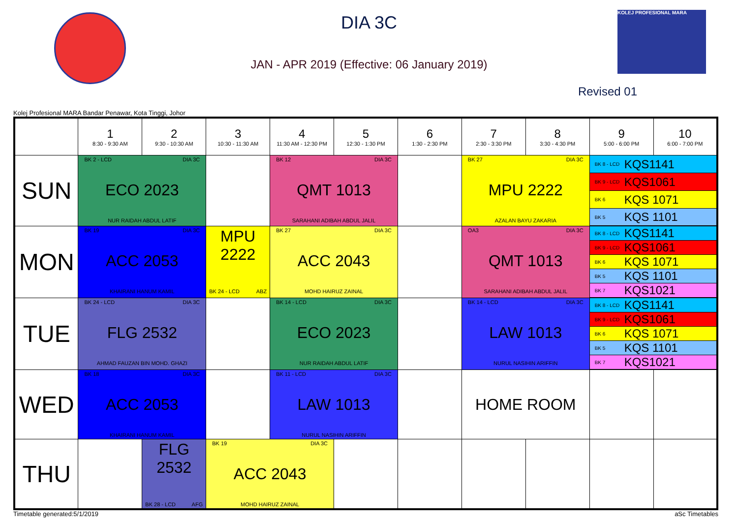DIA 3C
JAN - APR 2019 (Effective: 06 January 2019)
KOLEJ PROFESIONAL MARA
Revised 01
Kolej Profesional MARA Bandar Penawar, Kota Tinggi, Johor
| | 1 8:30 - 9:30 AM | 2 9:30 - 10:30 AM | 3 10:30 - 11:30 AM | 4 11:30 AM - 12:30 PM | 5 12:30 - 1:30 PM | 6 1:30 - 2:30 PM | 7 2:30 - 3:30 PM | 8 3:30 - 4:30 PM | 9 5:00 - 6:00 PM | 10 6:00 - 7:00 PM |
| SUN | BK 2 - LCD DIA 3C ECO 2023 NUR RAIDAH ABDUL LATIF | | | BK 12 DIA 3C QMT 1013 SARAHANI ADIBAH ABDUL JALIL | | | BK 27 DIA 3C MPU 2222 AZALAN BAYU ZAKARIA | | BK 8 - LCD KQS1141 BK 9 - LCD KQS1061 BK 6 KQS 1071 BK 5 KQS 1101 | |
| MON | BK 19 DIA 3C ACC 2053 KHAIRANI HANUM KAMIL | | MPU 2222 BK 24 - LCD ABZ | BK 27 DIA 3C ACC 2043 MOHD HAIRUZ ZAINAL | | | OA3 DIA 3C QMT 1013 SARAHANI ADIBAH ABDUL JALIL | | BK 8 - LCD KQS1141 BK 9 - LCD KQS1061 BK 6 KQS 1071 BK 5 KQS 1101 BK 7 KQS1021 | |
| TUE | BK 24 - LCD DIA 3C FLG 2532 AHMAD FAUZAN BIN MOHD. GHAZI | | | BK 14 - LCD DIA 3C ECO 2023 NUR RAIDAH ABDUL LATIF | | | BK 14 - LCD DIA 3C LAW 1013 NURUL NASIHIN ARIFFIN | | BK 8 - LCD KQS1141 BK 9 - LCD KQS1061 BK 6 KQS 1071 BK 5 KQS 1101 BK 7 KQS1021 | |
| WED | BK 18 DIA 3C ACC 2053 KHAIRANI HANUM KAMIL | | | BK 11 - LCD DIA 3C LAW 1013 NURUL NASIHIN ARIFFIN | | | HOME ROOM | | | |
| THU | | FLG 2532 BK 28 - LCD AFG | BK 19 DIA 3C ACC 2043 MOHD HAIRUZ ZAINAL | | | | | | | |
Timetable generated:5/1/2019 aSc Timetables